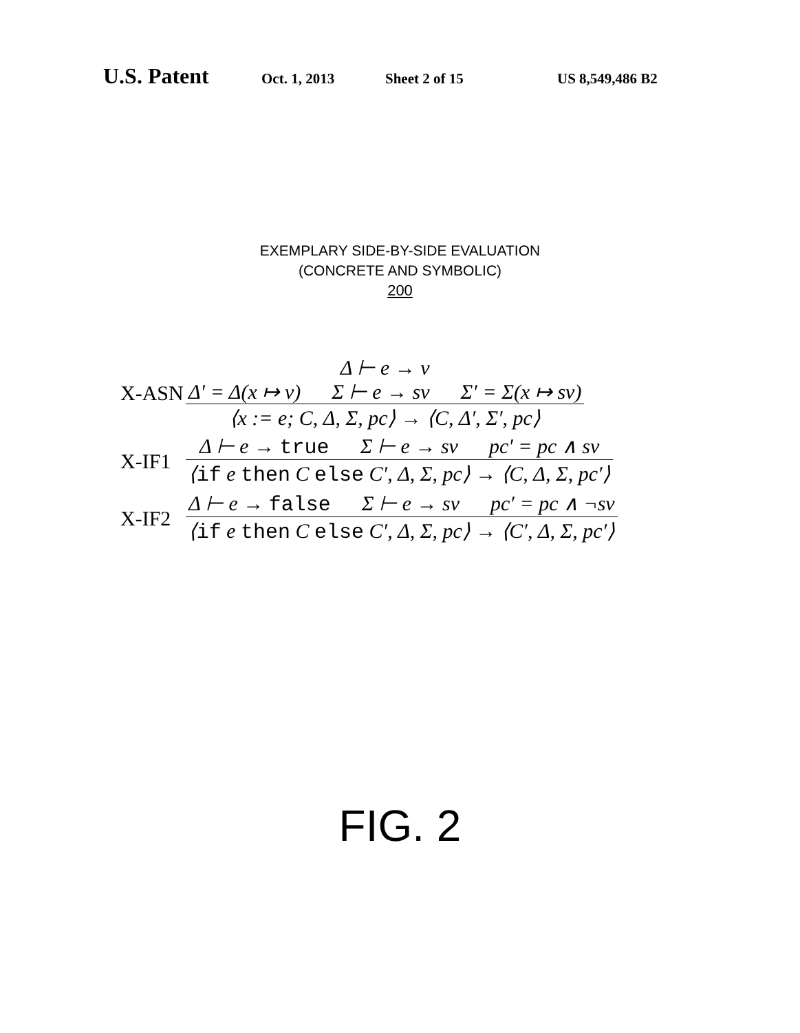U.S. Patent Oct. 1, 2013 Sheet 2 of 15 US 8,549,486 B2
EXEMPLARY SIDE-BY-SIDE EVALUATION
(CONCRETE AND SYMBOLIC)
200
X-ASN
Δ ⊢ e → v
Δ′ = Δ(x ↦ v) Σ ⊢ e → sv Σ′ = Σ(x ↦ sv)
⟨x := e; C, Δ, Σ, pc⟩ → ⟨C, Δ′, Σ′, pc⟩
X-IF1
Δ ⊢ e → true Σ ⊢ e → sv pc′ = pc ∧ sv
⟨if e then C else C′, Δ, Σ, pc⟩ → ⟨C, Δ, Σ, pc′⟩
X-IF2
Δ ⊢ e → false Σ ⊢ e → sv pc′ = pc ∧ ¬sv
⟨if e then C else C′, Δ, Σ, pc⟩ → ⟨C′, Δ, Σ, pc′⟩
FIG. 2